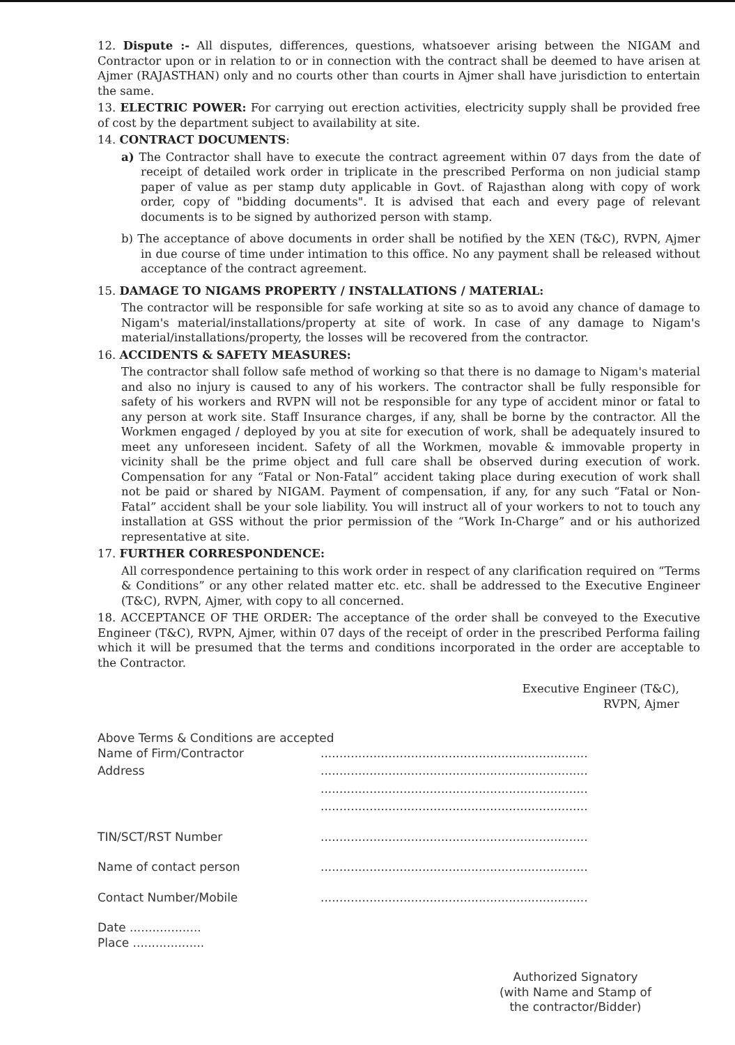12. Dispute :- All disputes, differences, questions, whatsoever arising between the NIGAM and Contractor upon or in relation to or in connection with the contract shall be deemed to have arisen at Ajmer (RAJASTHAN) only and no courts other than courts in Ajmer shall have jurisdiction to entertain the same.
13. ELECTRIC POWER: For carrying out erection activities, electricity supply shall be provided free of cost by the department subject to availability at site.
14. CONTRACT DOCUMENTS:
a) The Contractor shall have to execute the contract agreement within 07 days from the date of receipt of detailed work order in triplicate in the prescribed Performa on non judicial stamp paper of value as per stamp duty applicable in Govt. of Rajasthan along with copy of work order, copy of "bidding documents". It is advised that each and every page of relevant documents is to be signed by authorized person with stamp.
b) The acceptance of above documents in order shall be notified by the XEN (T&C), RVPN, Ajmer in due course of time under intimation to this office. No any payment shall be released without acceptance of the contract agreement.
15. DAMAGE TO NIGAMS PROPERTY / INSTALLATIONS / MATERIAL:
The contractor will be responsible for safe working at site so as to avoid any chance of damage to Nigam's material/installations/property at site of work. In case of any damage to Nigam's material/installations/property, the losses will be recovered from the contractor.
16. ACCIDENTS & SAFETY MEASURES:
The contractor shall follow safe method of working so that there is no damage to Nigam's material and also no injury is caused to any of his workers. The contractor shall be fully responsible for safety of his workers and RVPN will not be responsible for any type of accident minor or fatal to any person at work site. Staff Insurance charges, if any, shall be borne by the contractor. All the Workmen engaged / deployed by you at site for execution of work, shall be adequately insured to meet any unforeseen incident. Safety of all the Workmen, movable & immovable property in vicinity shall be the prime object and full care shall be observed during execution of work. Compensation for any “Fatal or Non-Fatal” accident taking place during execution of work shall not be paid or shared by NIGAM. Payment of compensation, if any, for any such “Fatal or Non-Fatal” accident shall be your sole liability. You will instruct all of your workers to not to touch any installation at GSS without the prior permission of the “Work In-Charge” and or his authorized representative at site.
17. FURTHER CORRESPONDENCE:
All correspondence pertaining to this work order in respect of any clarification required on “Terms & Conditions” or any other related matter etc. etc. shall be addressed to the Executive Engineer (T&C), RVPN, Ajmer, with copy to all concerned.
18. ACCEPTANCE OF THE ORDER: The acceptance of the order shall be conveyed to the Executive Engineer (T&C), RVPN, Ajmer, within 07 days of the receipt of order in the prescribed Performa failing which it will be presumed that the terms and conditions incorporated in the order are acceptable to the Contractor.
Executive Engineer (T&C),
RVPN, Ajmer
Above Terms & Conditions are accepted
Name of Firm/Contractor.......................................................................
Address.......................................................................
.......................................................................
.......................................................................
TIN/SCT/RST Number.......................................................................
Name of contact person.......................................................................
Contact Number/Mobile.......................................................................
Date ...................
Place ...................
Authorized Signatory
(with Name and Stamp of
the contractor/Bidder)